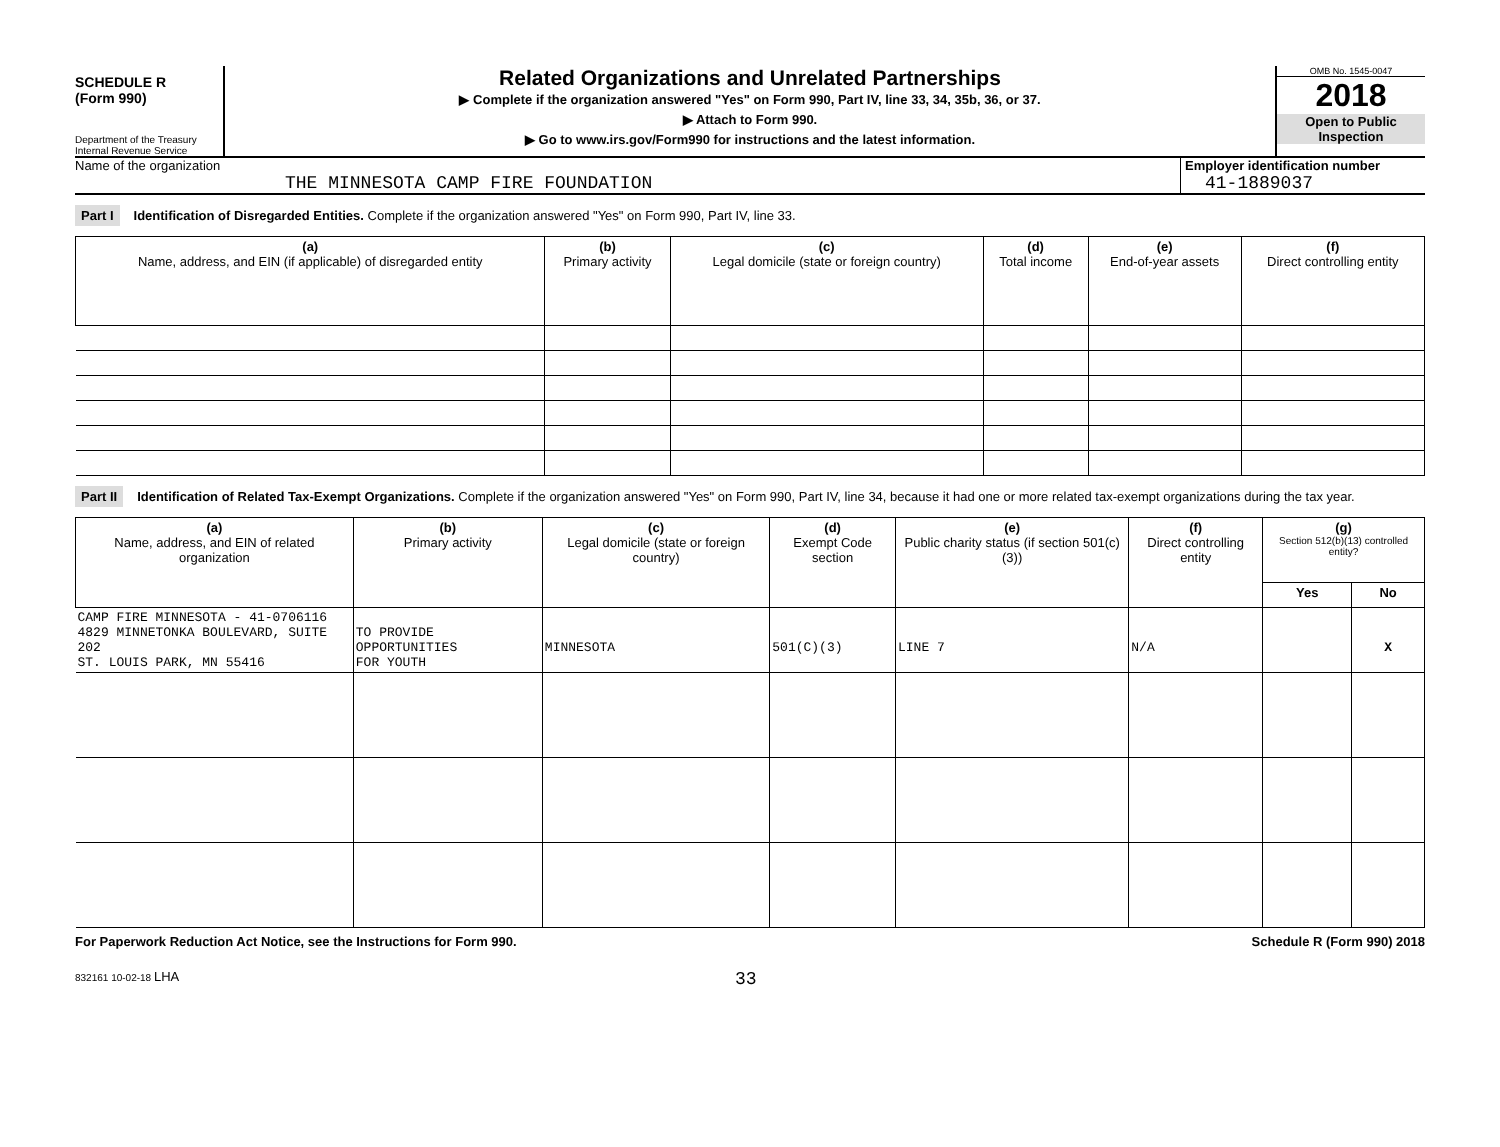SCHEDULE R
(Form 990)
Department of the Treasury
Internal Revenue Service
Related Organizations and Unrelated Partnerships
▶ Complete if the organization answered "Yes" on Form 990, Part IV, line 33, 34, 35b, 36, or 37.
▶ Attach to Form 990.
▶ Go to www.irs.gov/Form990 for instructions and the latest information.
OMB No. 1545-0047
2018
Open to Public
Inspection
Name of the organization
THE MINNESOTA CAMP FIRE FOUNDATION
Employer identification number
41-1889037
Part I Identification of Disregarded Entities. Complete if the organization answered "Yes" on Form 990, Part IV, line 33.
| (a) Name, address, and EIN (if applicable) of disregarded entity | (b) Primary activity | (c) Legal domicile (state or foreign country) | (d) Total income | (e) End-of-year assets | (f) Direct controlling entity |
| --- | --- | --- | --- | --- | --- |
Part II Identification of Related Tax-Exempt Organizations. Complete if the organization answered "Yes" on Form 990, Part IV, line 34, because it had one or more related tax-exempt organizations during the tax year.
| (a) Name, address, and EIN of related organization | (b) Primary activity | (c) Legal domicile (state or foreign country) | (d) Exempt Code section | (e) Public charity status (if section 501(c)(3)) | (f) Direct controlling entity | (g) Section 512(b)(13) controlled entity? | |
| --- | --- | --- | --- | --- | --- | --- | --- |
| | | | | | | Yes | No |
| CAMP FIRE MINNESOTA - 41-0706116 4829 MINNETONKA BOULEVARD, SUITE 202 ST. LOUIS PARK, MN 55416 | TO PROVIDE OPPORTUNITIES FOR YOUTH | MINNESOTA | 501(C)(3) | LINE 7 | N/A | | X |
For Paperwork Reduction Act Notice, see the Instructions for Form 990. Schedule R (Form 990) 2018
832161 10-02-18 LHA 33